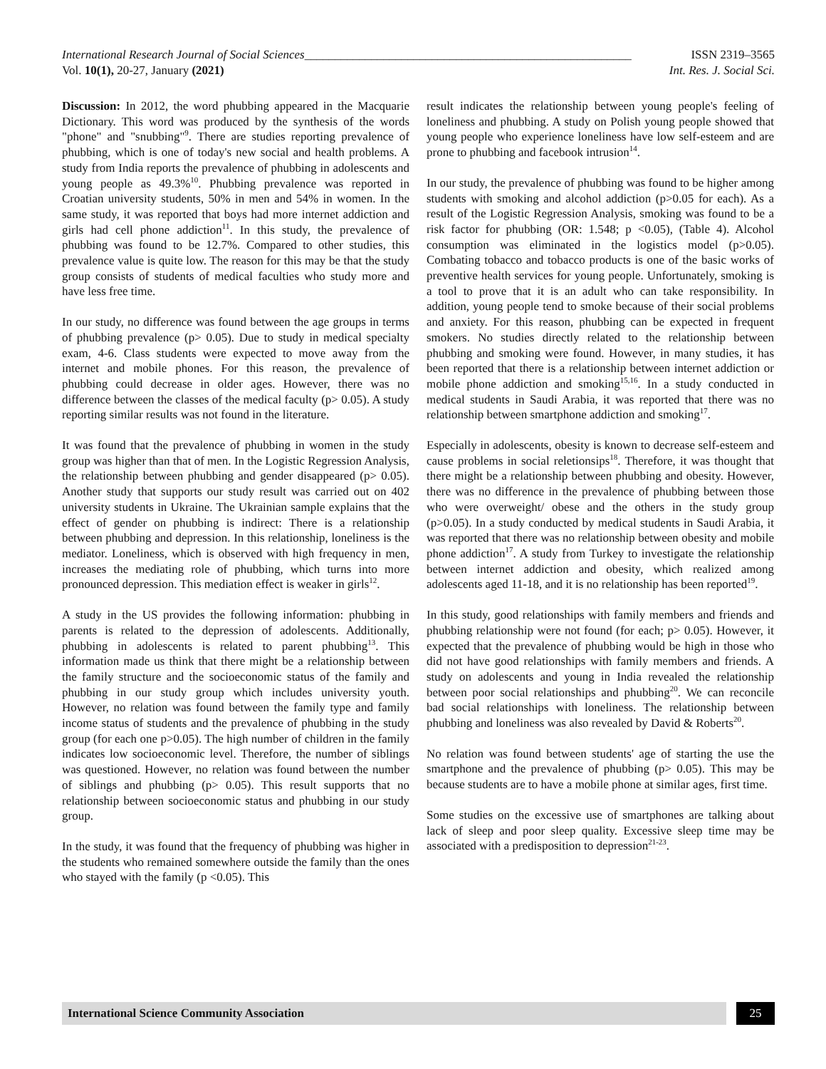International Research Journal of Social Sciences______________________________________________________ ISSN 2319–3565
Vol. 10(1), 20-27, January (2021) Int. Res. J. Social Sci.
Discussion: In 2012, the word phubbing appeared in the Macquarie Dictionary. This word was produced by the synthesis of the words "phone" and "snubbing"<sup>9</sup>. There are studies reporting prevalence of phubbing, which is one of today's new social and health problems. A study from India reports the prevalence of phubbing in adolescents and young people as 49.3%<sup>10</sup>. Phubbing prevalence was reported in Croatian university students, 50% in men and 54% in women. In the same study, it was reported that boys had more internet addiction and girls had cell phone addiction<sup>11</sup>. In this study, the prevalence of phubbing was found to be 12.7%. Compared to other studies, this prevalence value is quite low. The reason for this may be that the study group consists of students of medical faculties who study more and have less free time.
In our study, no difference was found between the age groups in terms of phubbing prevalence (p> 0.05). Due to study in medical specialty exam, 4-6. Class students were expected to move away from the internet and mobile phones. For this reason, the prevalence of phubbing could decrease in older ages. However, there was no difference between the classes of the medical faculty (p> 0.05). A study reporting similar results was not found in the literature.
It was found that the prevalence of phubbing in women in the study group was higher than that of men. In the Logistic Regression Analysis, the relationship between phubbing and gender disappeared (p> 0.05). Another study that supports our study result was carried out on 402 university students in Ukraine. The Ukrainian sample explains that the effect of gender on phubbing is indirect: There is a relationship between phubbing and depression. In this relationship, loneliness is the mediator. Loneliness, which is observed with high frequency in men, increases the mediating role of phubbing, which turns into more pronounced depression. This mediation effect is weaker in girls<sup>12</sup>.
A study in the US provides the following information: phubbing in parents is related to the depression of adolescents. Additionally, phubbing in adolescents is related to parent phubbing<sup>13</sup>. This information made us think that there might be a relationship between the family structure and the socioeconomic status of the family and phubbing in our study group which includes university youth. However, no relation was found between the family type and family income status of students and the prevalence of phubbing in the study group (for each one p>0.05). The high number of children in the family indicates low socioeconomic level. Therefore, the number of siblings was questioned. However, no relation was found between the number of siblings and phubbing (p> 0.05). This result supports that no relationship between socioeconomic status and phubbing in our study group.
In the study, it was found that the frequency of phubbing was higher in the students who remained somewhere outside the family than the ones who stayed with the family (p <0.05). This
result indicates the relationship between young people's feeling of loneliness and phubbing. A study on Polish young people showed that young people who experience loneliness have low self-esteem and are prone to phubbing and facebook intrusion<sup>14</sup>.
In our study, the prevalence of phubbing was found to be higher among students with smoking and alcohol addiction (p>0.05 for each). As a result of the Logistic Regression Analysis, smoking was found to be a risk factor for phubbing (OR: 1.548; p <0.05), (Table 4). Alcohol consumption was eliminated in the logistics model (p>0.05). Combating tobacco and tobacco products is one of the basic works of preventive health services for young people. Unfortunately, smoking is a tool to prove that it is an adult who can take responsibility. In addition, young people tend to smoke because of their social problems and anxiety. For this reason, phubbing can be expected in frequent smokers. No studies directly related to the relationship between phubbing and smoking were found. However, in many studies, it has been reported that there is a relationship between internet addiction or mobile phone addiction and smoking<sup>15,16</sup>. In a study conducted in medical students in Saudi Arabia, it was reported that there was no relationship between smartphone addiction and smoking<sup>17</sup>.
Especially in adolescents, obesity is known to decrease self-esteem and cause problems in social reletionsips<sup>18</sup>. Therefore, it was thought that there might be a relationship between phubbing and obesity. However, there was no difference in the prevalence of phubbing between those who were overweight/ obese and the others in the study group (p>0.05). In a study conducted by medical students in Saudi Arabia, it was reported that there was no relationship between obesity and mobile phone addiction<sup>17</sup>. A study from Turkey to investigate the relationship between internet addiction and obesity, which realized among adolescents aged 11-18, and it is no relationship has been reported<sup>19</sup>.
In this study, good relationships with family members and friends and phubbing relationship were not found (for each; p> 0.05). However, it expected that the prevalence of phubbing would be high in those who did not have good relationships with family members and friends. A study on adolescents and young in India revealed the relationship between poor social relationships and phubbing<sup>20</sup>. We can reconcile bad social relationships with loneliness. The relationship between phubbing and loneliness was also revealed by David & Roberts<sup>20</sup>.
No relation was found between students' age of starting the use the smartphone and the prevalence of phubbing (p> 0.05). This may be because students are to have a mobile phone at similar ages, first time.
Some studies on the excessive use of smartphones are talking about lack of sleep and poor sleep quality. Excessive sleep time may be associated with a predisposition to depression<sup>21-23</sup>.
International Science Community Association
25